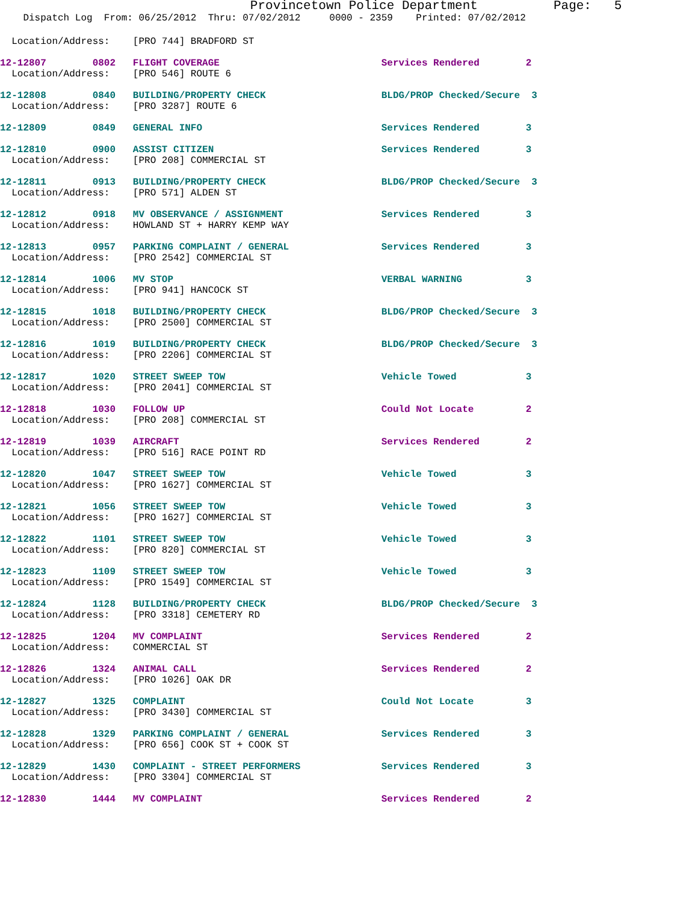Provincetown Police Department Page: 5
Dispatch Log From: 06/25/2012 Thru: 07/02/2012 0000 - 2359 Printed: 07/02/2012
Location/Address: [PRO 744] BRADFORD ST
12-12807 0802 FLIGHT COVERAGE Services Rendered 2 Location/Address: [PRO 546] ROUTE 6
12-12808 0840 BUILDING/PROPERTY CHECK BLDG/PROP Checked/Secure 3 Location/Address: [PRO 3287] ROUTE 6
12-12809 0849 GENERAL INFO Services Rendered 3
12-12810 0900 ASSIST CITIZEN Services Rendered 3 Location/Address: [PRO 208] COMMERCIAL ST
12-12811 0913 BUILDING/PROPERTY CHECK BLDG/PROP Checked/Secure 3 Location/Address: [PRO 571] ALDEN ST
12-12812 0918 MV OBSERVANCE / ASSIGNMENT Services Rendered 3 Location/Address: HOWLAND ST + HARRY KEMP WAY
12-12813 0957 PARKING COMPLAINT / GENERAL Services Rendered 3 Location/Address: [PRO 2542] COMMERCIAL ST
12-12814 1006 MV STOP VERBAL WARNING 3 Location/Address: [PRO 941] HANCOCK ST
12-12815 1018 BUILDING/PROPERTY CHECK BLDG/PROP Checked/Secure 3 Location/Address: [PRO 2500] COMMERCIAL ST
12-12816 1019 BUILDING/PROPERTY CHECK BLDG/PROP Checked/Secure 3 Location/Address: [PRO 2206] COMMERCIAL ST
12-12817 1020 STREET SWEEP TOW Vehicle Towed 3 Location/Address: [PRO 2041] COMMERCIAL ST
12-12818 1030 FOLLOW UP Could Not Locate 2 Location/Address: [PRO 208] COMMERCIAL ST
12-12819 1039 AIRCRAFT Services Rendered 2 Location/Address: [PRO 516] RACE POINT RD
12-12820 1047 STREET SWEEP TOW Vehicle Towed 3 Location/Address: [PRO 1627] COMMERCIAL ST
12-12821 1056 STREET SWEEP TOW Vehicle Towed 3 Location/Address: [PRO 1627] COMMERCIAL ST
12-12822 1101 STREET SWEEP TOW Vehicle Towed 3 Location/Address: [PRO 820] COMMERCIAL ST
12-12823 1109 STREET SWEEP TOW Vehicle Towed 3 Location/Address: [PRO 1549] COMMERCIAL ST
12-12824 1128 BUILDING/PROPERTY CHECK BLDG/PROP Checked/Secure 3 Location/Address: [PRO 3318] CEMETERY RD
12-12825 1204 MV COMPLAINT Services Rendered 2 Location/Address: COMMERCIAL ST
12-12826 1324 ANIMAL CALL Services Rendered 2 Location/Address: [PRO 1026] OAK DR
12-12827 1325 COMPLAINT Could Not Locate 3 Location/Address: [PRO 3430] COMMERCIAL ST
12-12828 1329 PARKING COMPLAINT / GENERAL Services Rendered 3 Location/Address: [PRO 656] COOK ST + COOK ST
12-12829 1430 COMPLAINT - STREET PERFORMERS Services Rendered 3 Location/Address: [PRO 3304] COMMERCIAL ST
12-12830 1444 MV COMPLAINT Services Rendered 2